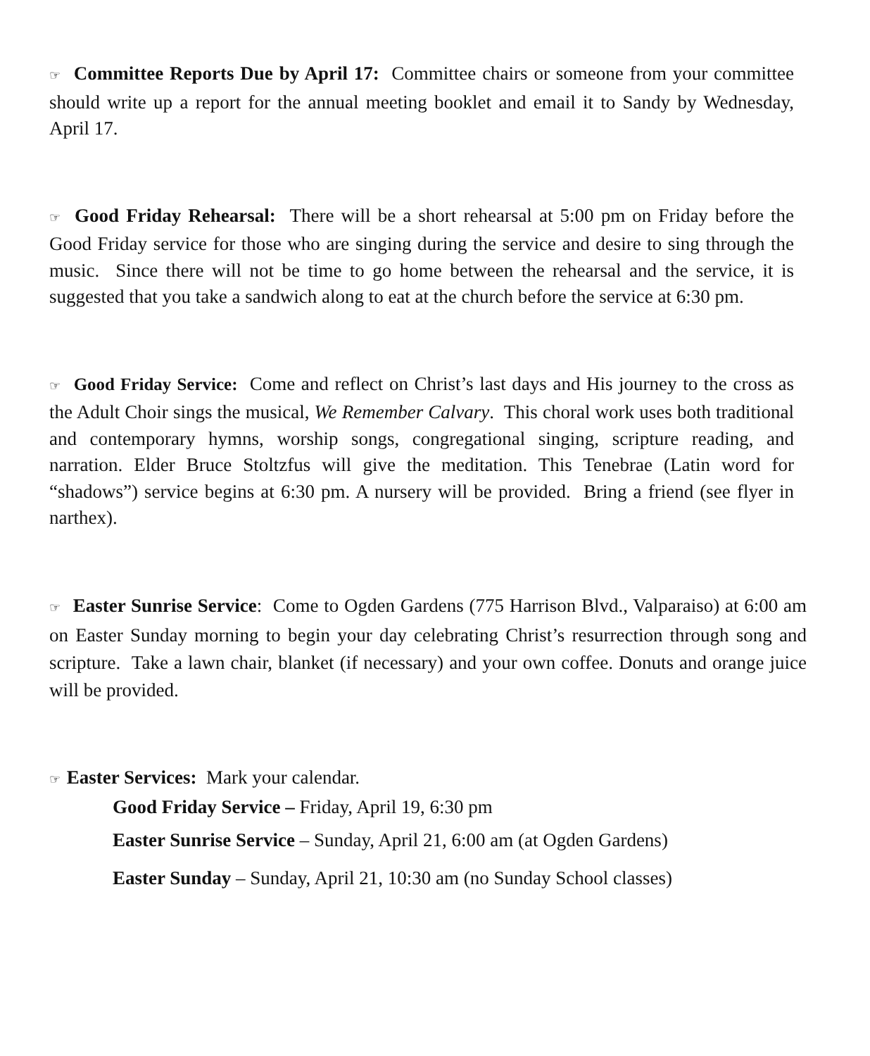☞ Committee Reports Due by April 17: Committee chairs or someone from your committee should write up a report for the annual meeting booklet and email it to Sandy by Wednesday, April 17.
☞ Good Friday Rehearsal: There will be a short rehearsal at 5:00 pm on Friday before the Good Friday service for those who are singing during the service and desire to sing through the music. Since there will not be time to go home between the rehearsal and the service, it is suggested that you take a sandwich along to eat at the church before the service at 6:30 pm.
☞ Good Friday Service: Come and reflect on Christ’s last days and His journey to the cross as the Adult Choir sings the musical, We Remember Calvary. This choral work uses both traditional and contemporary hymns, worship songs, congregational singing, scripture reading, and narration. Elder Bruce Stoltzfus will give the meditation. This Tenebrae (Latin word for “shadows”) service begins at 6:30 pm. A nursery will be provided. Bring a friend (see flyer in narthex).
☞ Easter Sunrise Service: Come to Ogden Gardens (775 Harrison Blvd., Valparaiso) at 6:00 am on Easter Sunday morning to begin your day celebrating Christ’s resurrection through song and scripture. Take a lawn chair, blanket (if necessary) and your own coffee. Donuts and orange juice will be provided.
☞ Easter Services: Mark your calendar.
Good Friday Service – Friday, April 19, 6:30 pm
Easter Sunrise Service – Sunday, April 21, 6:00 am (at Ogden Gardens)
Easter Sunday – Sunday, April 21, 10:30 am (no Sunday School classes)